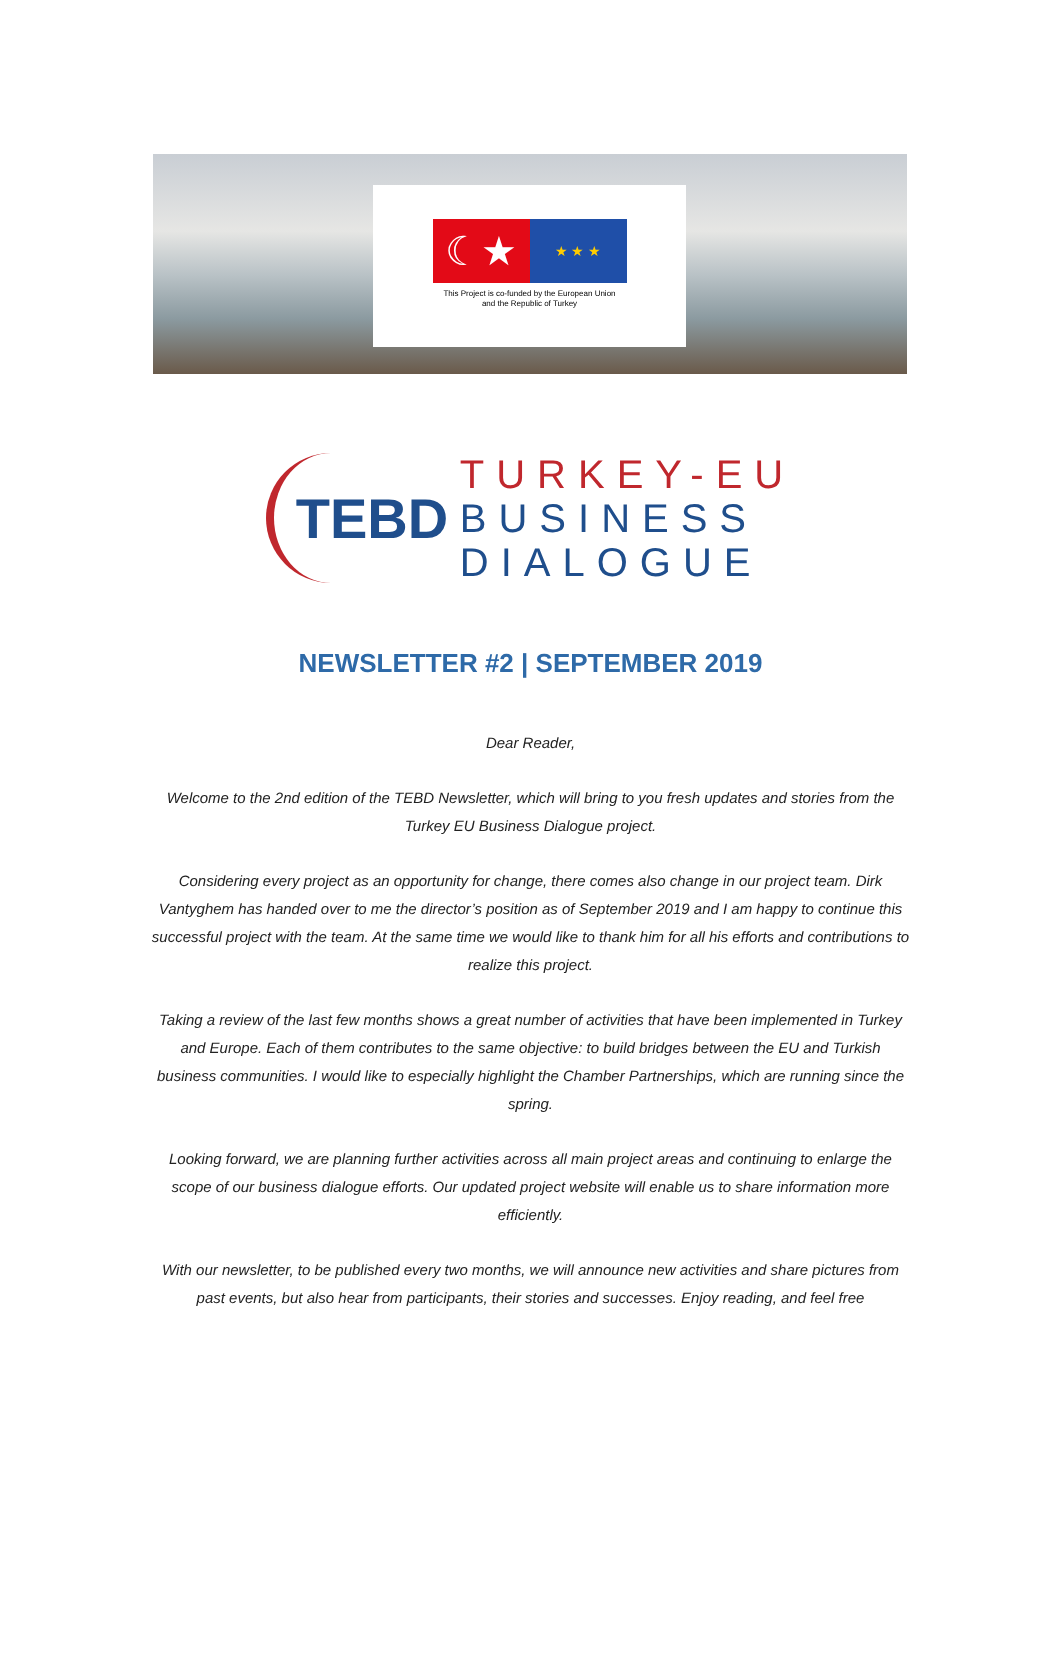☾★
★ ★ ★
This Project is co-funded by the European Union
and the Republic of Turkey
TEBD
TURKEY-EU
BUSINESS
DIALOGUE
NEWSLETTER #2 | SEPTEMBER 2019
Dear Reader,
Welcome to the 2nd edition of the TEBD Newsletter, which will bring to you fresh updates and stories from the Turkey EU Business Dialogue project.
Considering every project as an opportunity for change, there comes also change in our project team. Dirk Vantyghem has handed over to me the director’s position as of September 2019 and I am happy to continue this successful project with the team. At the same time we would like to thank him for all his efforts and contributions to realize this project.
Taking a review of the last few months shows a great number of activities that have been implemented in Turkey and Europe. Each of them contributes to the same objective: to build bridges between the EU and Turkish business communities. I would like to especially highlight the Chamber Partnerships, which are running since the spring.
Looking forward, we are planning further activities across all main project areas and continuing to enlarge the scope of our business dialogue efforts. Our updated project website will enable us to share information more efficiently.
With our newsletter, to be published every two months, we will announce new activities and share pictures from past events, but also hear from participants, their stories and successes. Enjoy reading, and feel free